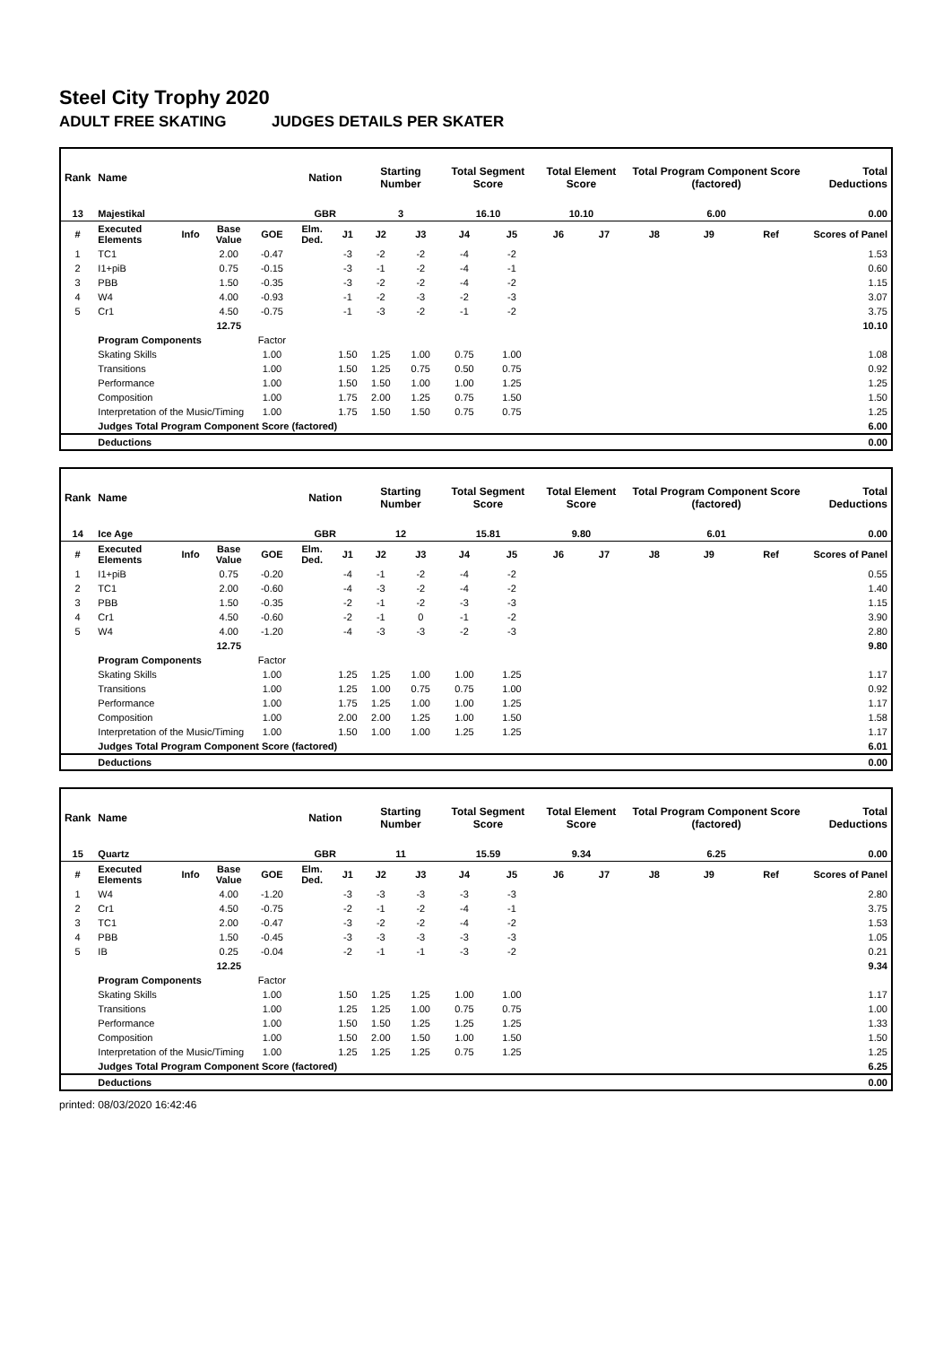Steel City Trophy 2020
ADULT FREE SKATING JUDGES DETAILS PER SKATER
| Rank | Name | | | | Nation | | Starting Number | | Total Segment Score | | Total Element Score | | Total Program Component Score (factored) | | | Total Deductions |
| --- | --- | --- | --- | --- | --- | --- | --- | --- | --- | --- | --- | --- | --- | --- | --- | --- |
| 13 | Majestikal | | | | GBR | | 3 | | 16.10 | | 10.10 | | 6.00 | | | 0.00 |
| # | Executed Elements | Info | Base Value | GOE | Elm. Ded. | J1 | J2 | J3 | J4 | J5 | J6 | J7 | J8 | J9 | Ref | Scores of Panel |
| 1 | TC1 | | 2.00 | -0.47 | | -3 | -2 | -2 | -4 | -2 | | | | | | 1.53 |
| 2 | I1+piB | | 0.75 | -0.15 | | -3 | -1 | -2 | -4 | -1 | | | | | | 0.60 |
| 3 | PBB | | 1.50 | -0.35 | | -3 | -2 | -2 | -4 | -2 | | | | | | 1.15 |
| 4 | W4 | | 4.00 | -0.93 | | -1 | -2 | -3 | -2 | -3 | | | | | | 3.07 |
| 5 | Cr1 | | 4.50 | -0.75 | | -1 | -3 | -2 | -1 | -2 | | | | | | 3.75 |
| | | | 12.75 | | | | | | | | | | | | | 10.10 |
| | Program Components | | | Factor | | | | | | | | | | | | |
| | Skating Skills | | | 1.00 | | 1.50 | 1.25 | 1.00 | 0.75 | 1.00 | | | | | | 1.08 |
| | Transitions | | | 1.00 | | 1.50 | 1.25 | 0.75 | 0.50 | 0.75 | | | | | | 0.92 |
| | Performance | | | 1.00 | | 1.50 | 1.50 | 1.00 | 1.00 | 1.25 | | | | | | 1.25 |
| | Composition | | | 1.00 | | 1.75 | 2.00 | 1.25 | 0.75 | 1.50 | | | | | | 1.50 |
| | Interpretation of the Music/Timing | | | 1.00 | | 1.75 | 1.50 | 1.50 | 0.75 | 0.75 | | | | | | 1.25 |
| | Judges Total Program Component Score (factored) | | | | | | | | | | | | | | | 6.00 |
| | Deductions | | | | | | | | | | | | | | | 0.00 |
| Rank | Name | | | | Nation | | Starting Number | | Total Segment Score | | Total Element Score | | Total Program Component Score (factored) | | | Total Deductions |
| --- | --- | --- | --- | --- | --- | --- | --- | --- | --- | --- | --- | --- | --- | --- | --- | --- |
| 14 | Ice Age | | | | GBR | | 12 | | 15.81 | | 9.80 | | 6.01 | | | 0.00 |
| # | Executed Elements | Info | Base Value | GOE | Elm. Ded. | J1 | J2 | J3 | J4 | J5 | J6 | J7 | J8 | J9 | Ref | Scores of Panel |
| 1 | I1+piB | | 0.75 | -0.20 | | -4 | -1 | -2 | -4 | -2 | | | | | | 0.55 |
| 2 | TC1 | | 2.00 | -0.60 | | -4 | -3 | -2 | -4 | -2 | | | | | | 1.40 |
| 3 | PBB | | 1.50 | -0.35 | | -2 | -1 | -2 | -3 | -3 | | | | | | 1.15 |
| 4 | Cr1 | | 4.50 | -0.60 | | -2 | -1 | 0 | -1 | -2 | | | | | | 3.90 |
| 5 | W4 | | 4.00 | -1.20 | | -4 | -3 | -3 | -2 | -3 | | | | | | 2.80 |
| | | | 12.75 | | | | | | | | | | | | | 9.80 |
| | Program Components | | | Factor | | | | | | | | | | | | |
| | Skating Skills | | | 1.00 | | 1.25 | 1.25 | 1.00 | 1.00 | 1.25 | | | | | | 1.17 |
| | Transitions | | | 1.00 | | 1.25 | 1.00 | 0.75 | 0.75 | 1.00 | | | | | | 0.92 |
| | Performance | | | 1.00 | | 1.75 | 1.25 | 1.00 | 1.00 | 1.25 | | | | | | 1.17 |
| | Composition | | | 1.00 | | 2.00 | 2.00 | 1.25 | 1.00 | 1.50 | | | | | | 1.58 |
| | Interpretation of the Music/Timing | | | 1.00 | | 1.50 | 1.00 | 1.00 | 1.25 | 1.25 | | | | | | 1.17 |
| | Judges Total Program Component Score (factored) | | | | | | | | | | | | | | | 6.01 |
| | Deductions | | | | | | | | | | | | | | | 0.00 |
| Rank | Name | | | | Nation | | Starting Number | | Total Segment Score | | Total Element Score | | Total Program Component Score (factored) | | | Total Deductions |
| --- | --- | --- | --- | --- | --- | --- | --- | --- | --- | --- | --- | --- | --- | --- | --- | --- |
| 15 | Quartz | | | | GBR | | 11 | | 15.59 | | 9.34 | | 6.25 | | | 0.00 |
| # | Executed Elements | Info | Base Value | GOE | Elm. Ded. | J1 | J2 | J3 | J4 | J5 | J6 | J7 | J8 | J9 | Ref | Scores of Panel |
| 1 | W4 | | 4.00 | -1.20 | | -3 | -3 | -3 | -3 | -3 | | | | | | 2.80 |
| 2 | Cr1 | | 4.50 | -0.75 | | -2 | -1 | -2 | -4 | -1 | | | | | | 3.75 |
| 3 | TC1 | | 2.00 | -0.47 | | -3 | -2 | -2 | -4 | -2 | | | | | | 1.53 |
| 4 | PBB | | 1.50 | -0.45 | | -3 | -3 | -3 | -3 | -3 | | | | | | 1.05 |
| 5 | IB | | 0.25 | -0.04 | | -2 | -1 | -1 | -3 | -2 | | | | | | 0.21 |
| | | | 12.25 | | | | | | | | | | | | | 9.34 |
| | Program Components | | | Factor | | | | | | | | | | | | |
| | Skating Skills | | | 1.00 | | 1.50 | 1.25 | 1.25 | 1.00 | 1.00 | | | | | | 1.17 |
| | Transitions | | | 1.00 | | 1.25 | 1.25 | 1.00 | 0.75 | 0.75 | | | | | | 1.00 |
| | Performance | | | 1.00 | | 1.50 | 1.50 | 1.25 | 1.25 | 1.25 | | | | | | 1.33 |
| | Composition | | | 1.00 | | 1.50 | 2.00 | 1.50 | 1.00 | 1.50 | | | | | | 1.50 |
| | Interpretation of the Music/Timing | | | 1.00 | | 1.25 | 1.25 | 1.25 | 0.75 | 1.25 | | | | | | 1.25 |
| | Judges Total Program Component Score (factored) | | | | | | | | | | | | | | | 6.25 |
| | Deductions | | | | | | | | | | | | | | | 0.00 |
printed: 08/03/2020 16:42:46